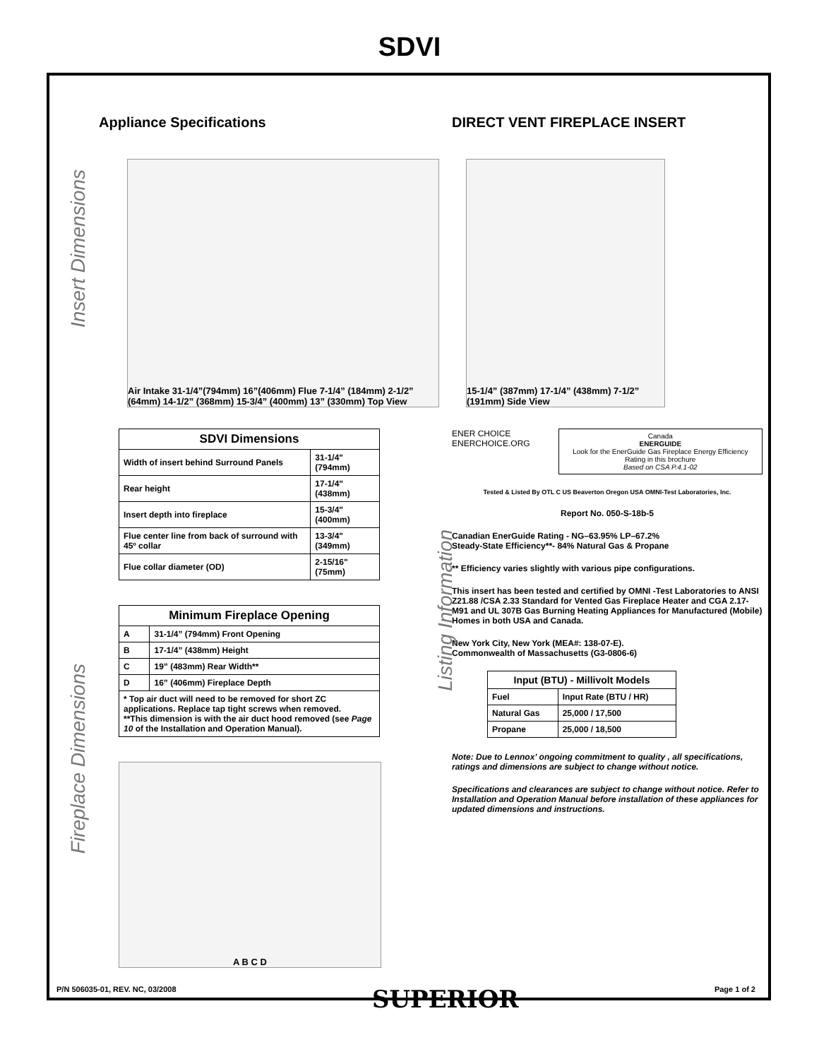SDVI
Appliance Specifications
Air Intake 31-1/4”(794mm) 16”(406mm) Flue 7-1/4” (184mm) 2-1/2” (64mm) 14-1/2” (368mm) 15-3/4” (400mm) 13” (330mm) Top View
| SDVI Dimensions | |
| --- | --- |
| Width of insert behind Surround Panels | 31-1/4" (794mm) |
| Rear height | 17-1/4" (438mm) |
| Insert depth into fireplace | 15-3/4" (400mm) |
| Flue center line from back of surround with 45º collar | 13-3/4" (349mm) |
| Flue collar diameter (OD) | 2-15/16" (75mm) |
| Minimum Fireplace Opening | |
| --- | --- |
| A | 31-1/4” (794mm) Front Opening |
| B | 17-1/4” (438mm) Height |
| C | 19” (483mm) Rear Width** |
| D | 16” (406mm) Fireplace Depth |
| * Top air duct will need to be removed for short ZC applications. Replace tap tight screws when removed. **This dimension is with the air duct hood removed (see Page 10 of the Installation and Operation Manual). | |
A B C D
DIRECT VENT FIREPLACE INSERT
15-1/4” (387mm) 17-1/4” (438mm) 7-1/2” (191mm) Side View
ENER CHOICE
ENERCHOICE.ORG
Canada
ENERGUIDE
Look for the EnerGuide Gas Fireplace Energy Efficiency Rating in this brochure
Based on CSA P.4.1-02
Tested & Listed By OTL C US Beaverton Oregon USA OMNI-Test Laboratories, Inc.
Report No. 050-S-18b-5
Canadian EnerGuide Rating - NG–63.95% LP–67.2%
Steady-State Efficiency**- 84% Natural Gas & Propane
** Efficiency varies slightly with various pipe configurations.
This insert has been tested and certified by OMNI -Test Laboratories to ANSI Z21.88 /CSA 2.33 Standard for Vented Gas Fireplace Heater and CGA 2.17-M91 and UL 307B Gas Burning Heating Appliances for Manufactured (Mobile) Homes in both USA and Canada.
New York City, New York (MEA#: 138-07-E).
Commonwealth of Massachusetts (G3-0806-6)
| Input (BTU) - Millivolt Models | |
| --- | --- |
| Fuel | Input Rate (BTU / HR) |
| Natural Gas | 25,000 / 17,500 |
| Propane | 25,000 / 18,500 |
Note: Due to Lennox’ ongoing commitment to quality , all specifications, ratings and dimensions are subject to change without notice.
Specifications and clearances are subject to change without notice. Refer to Installation and Operation Manual before installation of these appliances for updated dimensions and instructions.
Insert Dimensions
Fireplace Dimensions
Listing Information
P/N 506035-01, REV. NC, 03/2008 SUPERIOR Page 1 of 2